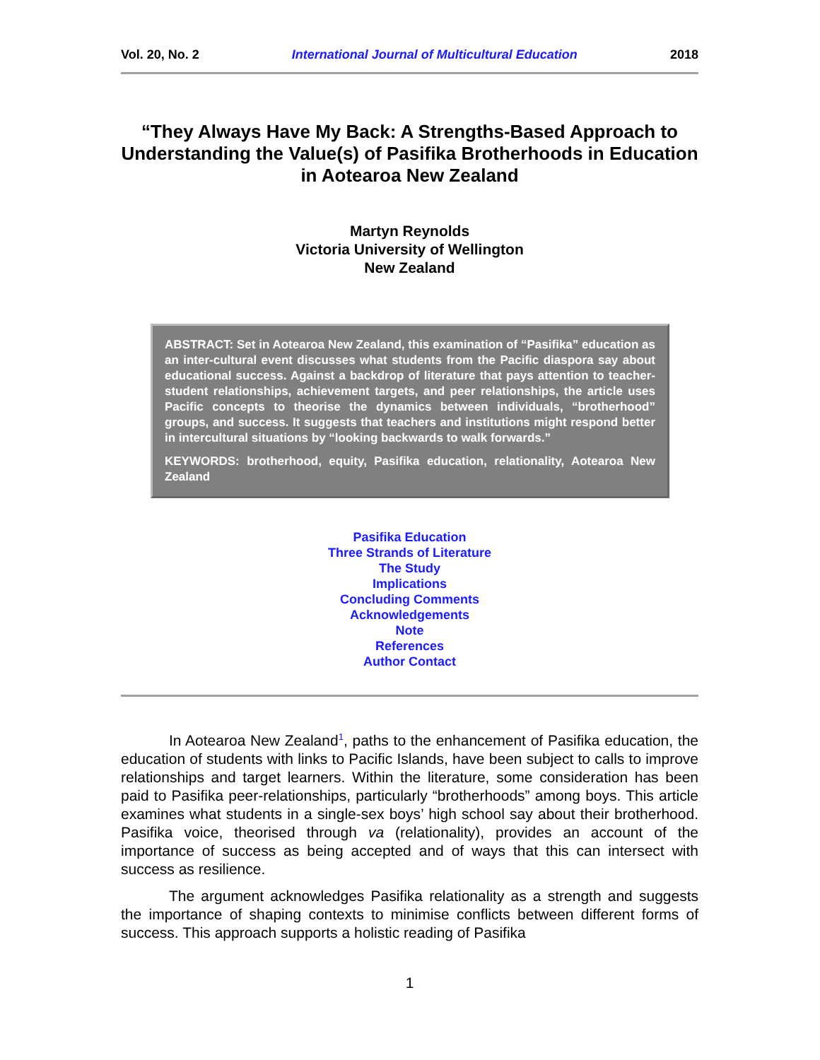Vol. 20, No. 2 International Journal of Multicultural Education 2018
“They Always Have My Back: A Strengths-Based Approach to Understanding the Value(s) of Pasifika Brotherhoods in Education in Aotearoa New Zealand
Martyn Reynolds
Victoria University of Wellington
New Zealand
ABSTRACT: Set in Aotearoa New Zealand, this examination of “Pasifika” education as an inter-cultural event discusses what students from the Pacific diaspora say about educational success. Against a backdrop of literature that pays attention to teacher-student relationships, achievement targets, and peer relationships, the article uses Pacific concepts to theorise the dynamics between individuals, “brotherhood” groups, and success. It suggests that teachers and institutions might respond better in intercultural situations by “looking backwards to walk forwards.”
KEYWORDS: brotherhood, equity, Pasifika education, relationality, Aotearoa New Zealand
Pasifika Education
Three Strands of Literature
The Study
Implications
Concluding Comments
Acknowledgements
Note
References
Author Contact
In Aotearoa New Zealand<sup>1</sup>, paths to the enhancement of Pasifika education, the education of students with links to Pacific Islands, have been subject to calls to improve relationships and target learners. Within the literature, some consideration has been paid to Pasifika peer-relationships, particularly “brotherhoods” among boys. This article examines what students in a single-sex boys’ high school say about their brotherhood. Pasifika voice, theorised through va (relationality), provides an account of the importance of success as being accepted and of ways that this can intersect with success as resilience.
The argument acknowledges Pasifika relationality as a strength and suggests the importance of shaping contexts to minimise conflicts between different forms of success. This approach supports a holistic reading of Pasifika
1